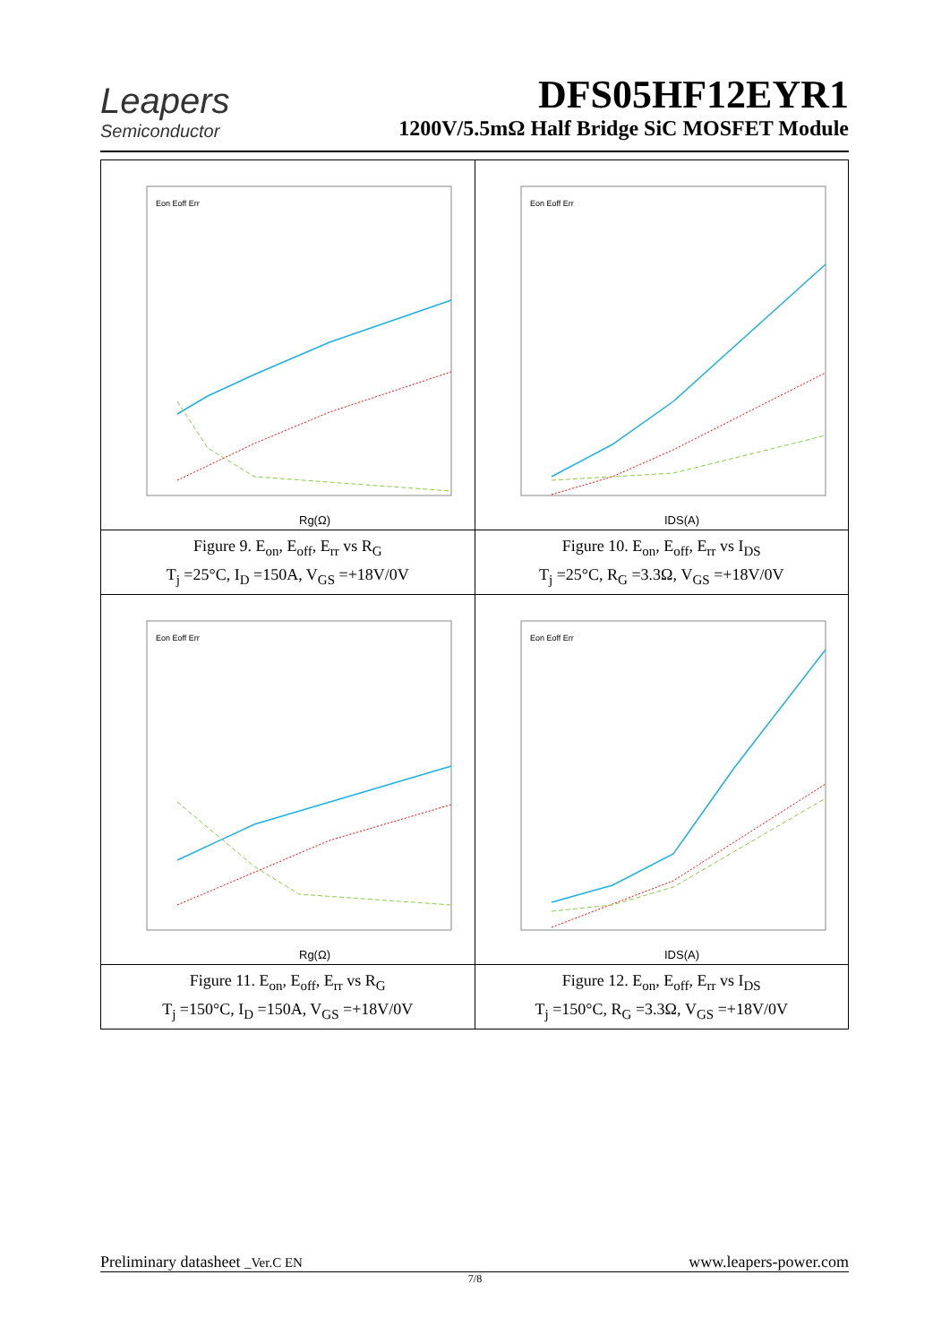Leapers
Semiconductor
DFS05HF12EYR1
1200V/5.5mΩ Half Bridge SiC MOSFET Module
| Rg(Ω) Eon Eoff Err | IDS(A) Eon Eoff Err |
| Figure 9. E<sub>on</sub>, E<sub>off</sub>, E<sub>rr</sub> vs R<sub>G</sub> T<sub>j</sub> =25°C, I<sub>D</sub> =150A, V<sub>GS</sub> =+18V/0V | Figure 10. E<sub>on</sub>, E<sub>off</sub>, E<sub>rr</sub> vs I<sub>DS</sub> T<sub>j</sub> =25°C, R<sub>G</sub> =3.3Ω, V<sub>GS</sub> =+18V/0V |
| Rg(Ω) Eon Eoff Err | IDS(A) Eon Eoff Err |
| Figure 11. E<sub>on</sub>, E<sub>off</sub>, E<sub>rr</sub> vs R<sub>G</sub> T<sub>j</sub> =150°C, I<sub>D</sub> =150A, V<sub>GS</sub> =+18V/0V | Figure 12. E<sub>on</sub>, E<sub>off</sub>, E<sub>rr</sub> vs I<sub>DS</sub> T<sub>j</sub> =150°C, R<sub>G</sub> =3.3Ω, V<sub>GS</sub> =+18V/0V |
Preliminary datasheet _Ver.C EN www.leapers-power.com
7/8